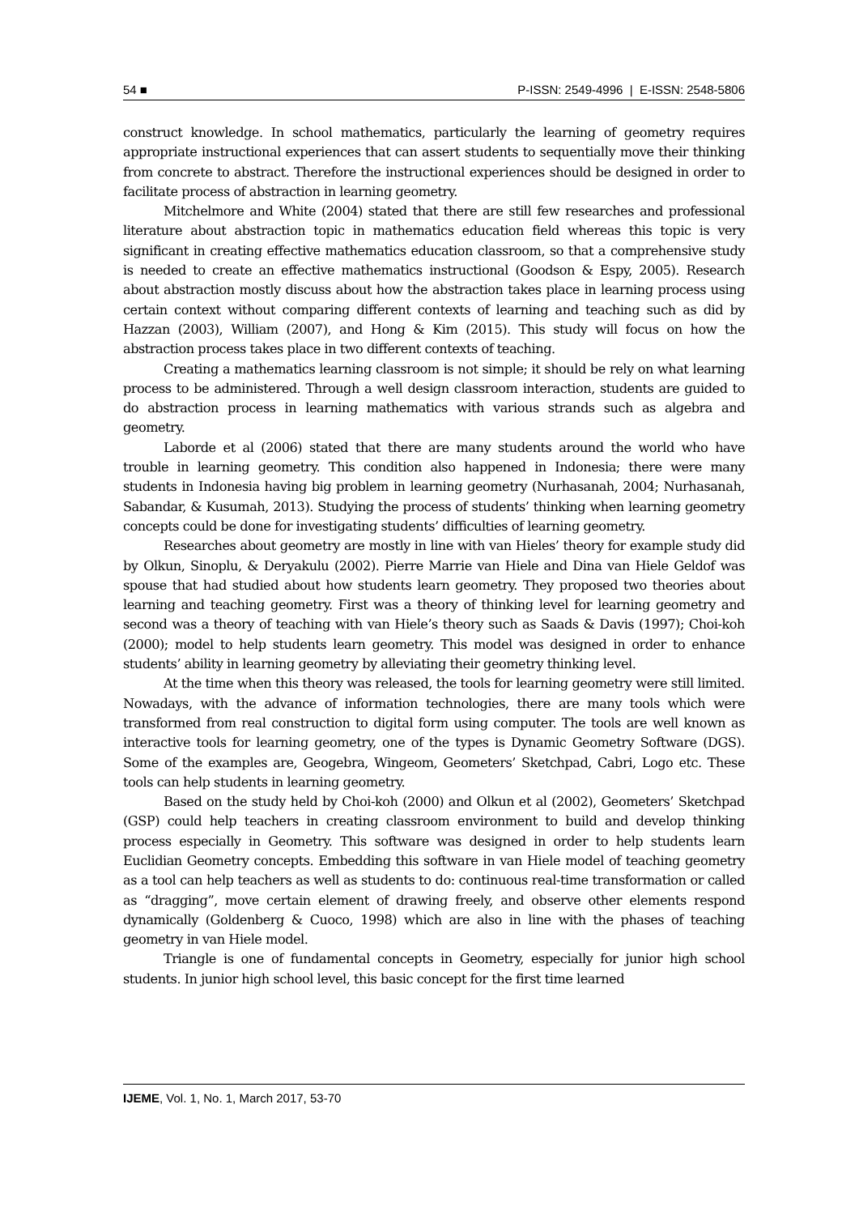54 ■ P-ISSN: 2549-4996 | E-ISSN: 2548-5806
construct knowledge. In school mathematics, particularly the learning of geometry requires appropriate instructional experiences that can assert students to sequentially move their thinking from concrete to abstract. Therefore the instructional experiences should be designed in order to facilitate process of abstraction in learning geometry.
Mitchelmore and White (2004) stated that there are still few researches and professional literature about abstraction topic in mathematics education field whereas this topic is very significant in creating effective mathematics education classroom, so that a comprehensive study is needed to create an effective mathematics instructional (Goodson & Espy, 2005). Research about abstraction mostly discuss about how the abstraction takes place in learning process using certain context without comparing different contexts of learning and teaching such as did by Hazzan (2003), William (2007), and Hong & Kim (2015). This study will focus on how the abstraction process takes place in two different contexts of teaching.
Creating a mathematics learning classroom is not simple; it should be rely on what learning process to be administered. Through a well design classroom interaction, students are guided to do abstraction process in learning mathematics with various strands such as algebra and geometry.
Laborde et al (2006) stated that there are many students around the world who have trouble in learning geometry. This condition also happened in Indonesia; there were many students in Indonesia having big problem in learning geometry (Nurhasanah, 2004; Nurhasanah, Sabandar, & Kusumah, 2013). Studying the process of students’ thinking when learning geometry concepts could be done for investigating students’ difficulties of learning geometry.
Researches about geometry are mostly in line with van Hieles’ theory for example study did by Olkun, Sinoplu, & Deryakulu (2002). Pierre Marrie van Hiele and Dina van Hiele Geldof was spouse that had studied about how students learn geometry. They proposed two theories about learning and teaching geometry. First was a theory of thinking level for learning geometry and second was a theory of teaching with van Hiele’s theory such as Saads & Davis (1997); Choi-koh (2000); model to help students learn geometry. This model was designed in order to enhance students’ ability in learning geometry by alleviating their geometry thinking level.
At the time when this theory was released, the tools for learning geometry were still limited. Nowadays, with the advance of information technologies, there are many tools which were transformed from real construction to digital form using computer. The tools are well known as interactive tools for learning geometry, one of the types is Dynamic Geometry Software (DGS). Some of the examples are, Geogebra, Wingeom, Geometers’ Sketchpad, Cabri, Logo etc. These tools can help students in learning geometry.
Based on the study held by Choi-koh (2000) and Olkun et al (2002), Geometers’ Sketchpad (GSP) could help teachers in creating classroom environment to build and develop thinking process especially in Geometry. This software was designed in order to help students learn Euclidian Geometry concepts. Embedding this software in van Hiele model of teaching geometry as a tool can help teachers as well as students to do: continuous real-time transformation or called as “dragging”, move certain element of drawing freely, and observe other elements respond dynamically (Goldenberg & Cuoco, 1998) which are also in line with the phases of teaching geometry in van Hiele model.
Triangle is one of fundamental concepts in Geometry, especially for junior high school students. In junior high school level, this basic concept for the first time learned
IJEME, Vol. 1, No. 1, March 2017, 53-70